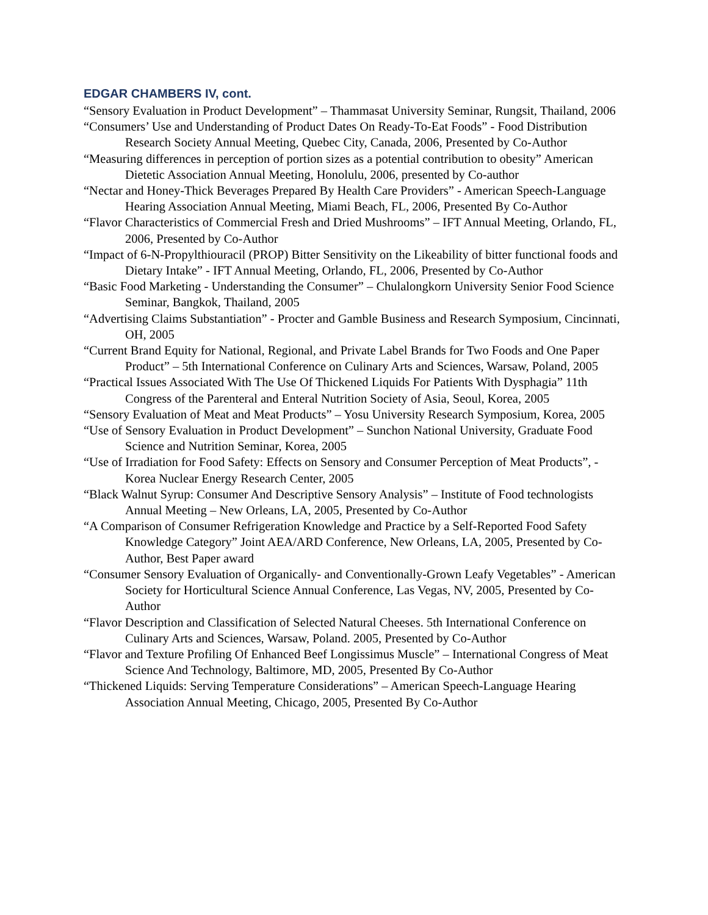EDGAR CHAMBERS IV, cont.
“Sensory Evaluation in Product Development” – Thammasat University Seminar, Rungsit, Thailand, 2006
“Consumers’ Use and Understanding of Product Dates On Ready-To-Eat Foods” - Food Distribution Research Society Annual Meeting, Quebec City, Canada, 2006, Presented by Co-Author
“Measuring differences in perception of portion sizes as a potential contribution to obesity” American Dietetic Association Annual Meeting, Honolulu, 2006, presented by Co-author
“Nectar and Honey-Thick Beverages Prepared By Health Care Providers” - American Speech-Language Hearing Association Annual Meeting, Miami Beach, FL, 2006, Presented By Co-Author
“Flavor Characteristics of Commercial Fresh and Dried Mushrooms” – IFT Annual Meeting, Orlando, FL, 2006, Presented by Co-Author
“Impact of 6-N-Propylthiouracil (PROP) Bitter Sensitivity on the Likeability of bitter functional foods and Dietary Intake” - IFT Annual Meeting, Orlando, FL, 2006, Presented by Co-Author
“Basic Food Marketing - Understanding the Consumer” – Chulalongkorn University Senior Food Science Seminar, Bangkok, Thailand, 2005
“Advertising Claims Substantiation” - Procter and Gamble Business and Research Symposium, Cincinnati, OH, 2005
“Current Brand Equity for National, Regional, and Private Label Brands for Two Foods and One Paper Product” – 5th International Conference on Culinary Arts and Sciences, Warsaw, Poland, 2005
“Practical Issues Associated With The Use Of Thickened Liquids For Patients With Dysphagia” 11th Congress of the Parenteral and Enteral Nutrition Society of Asia, Seoul, Korea, 2005
“Sensory Evaluation of Meat and Meat Products” – Yosu University Research Symposium, Korea, 2005
“Use of Sensory Evaluation in Product Development” – Sunchon National University, Graduate Food Science and Nutrition Seminar, Korea, 2005
“Use of Irradiation for Food Safety: Effects on Sensory and Consumer Perception of Meat Products”, - Korea Nuclear Energy Research Center, 2005
“Black Walnut Syrup: Consumer And Descriptive Sensory Analysis” – Institute of Food technologists Annual Meeting – New Orleans, LA, 2005, Presented by Co-Author
“A Comparison of Consumer Refrigeration Knowledge and Practice by a Self-Reported Food Safety Knowledge Category” Joint AEA/ARD Conference, New Orleans, LA, 2005, Presented by Co-Author, Best Paper award
“Consumer Sensory Evaluation of Organically- and Conventionally-Grown Leafy Vegetables” - American Society for Horticultural Science Annual Conference, Las Vegas, NV, 2005, Presented by Co-Author
“Flavor Description and Classification of Selected Natural Cheeses. 5th International Conference on Culinary Arts and Sciences, Warsaw, Poland. 2005, Presented by Co-Author
“Flavor and Texture Profiling Of Enhanced Beef Longissimus Muscle” – International Congress of Meat Science And Technology, Baltimore, MD, 2005, Presented By Co-Author
“Thickened Liquids: Serving Temperature Considerations” – American Speech-Language Hearing Association Annual Meeting, Chicago, 2005, Presented By Co-Author